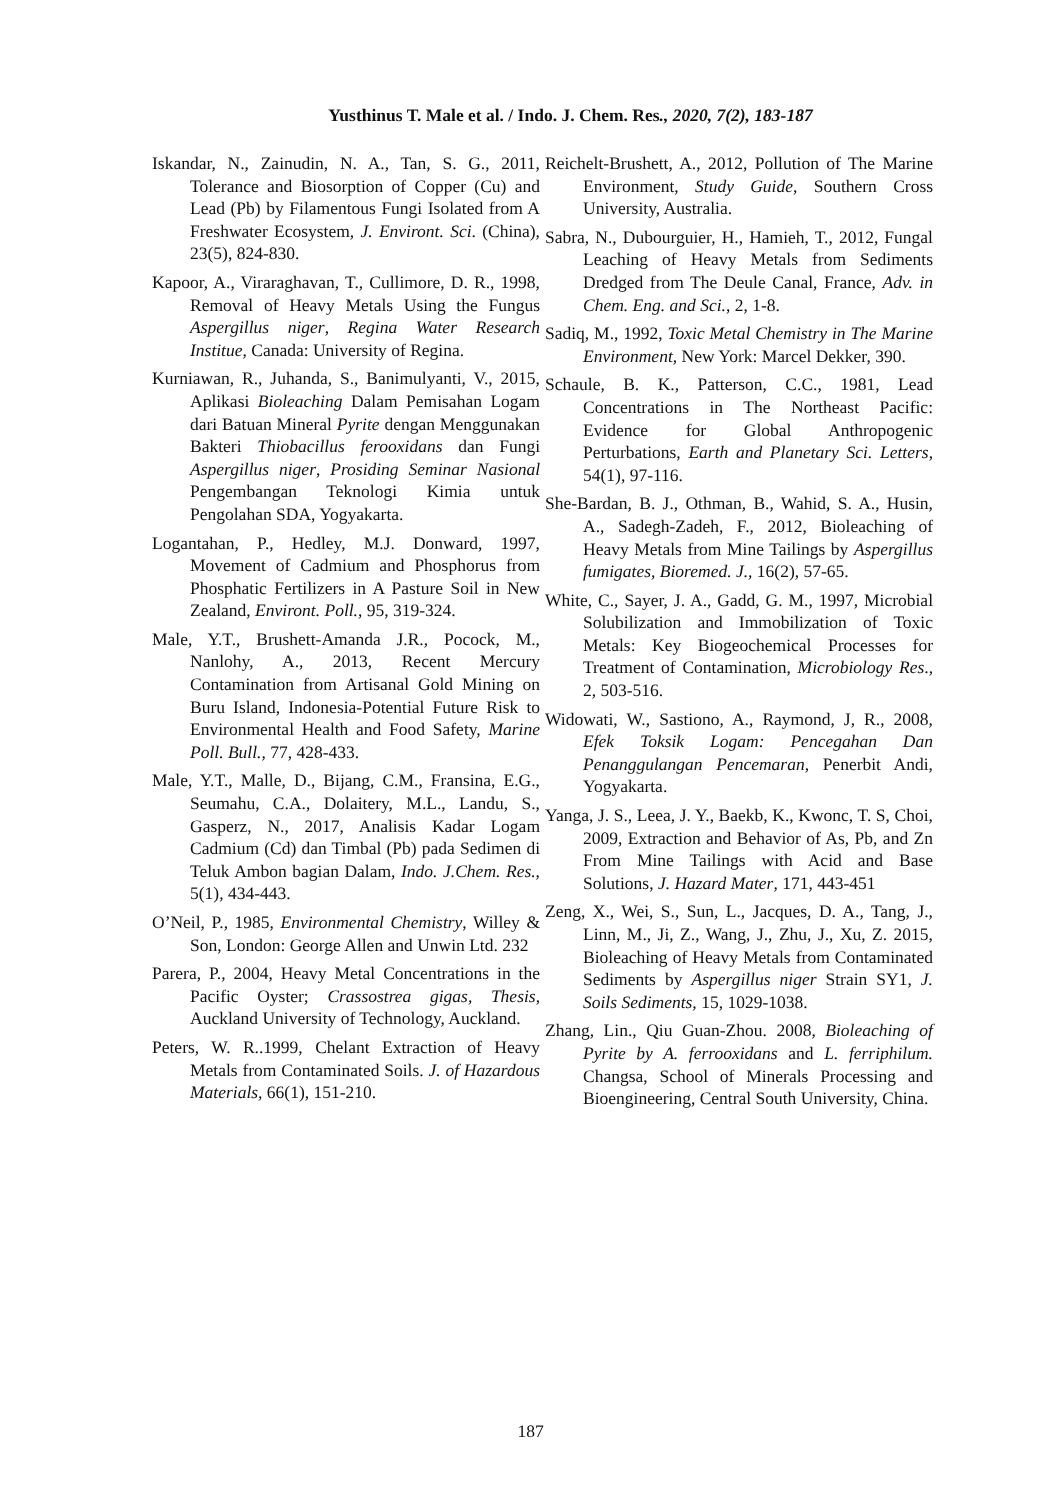Yusthinus T. Male et al. / Indo. J. Chem. Res., 2020, 7(2), 183-187
Iskandar, N., Zainudin, N. A., Tan, S. G., 2011, Tolerance and Biosorption of Copper (Cu) and Lead (Pb) by Filamentous Fungi Isolated from A Freshwater Ecosystem, J. Environt. Sci. (China), 23(5), 824-830.
Kapoor, A., Viraraghavan, T., Cullimore, D. R., 1998, Removal of Heavy Metals Using the Fungus Aspergillus niger, Regina Water Research Institue, Canada: University of Regina.
Kurniawan, R., Juhanda, S., Banimulyanti, V., 2015, Aplikasi Bioleaching Dalam Pemisahan Logam dari Batuan Mineral Pyrite dengan Menggunakan Bakteri Thiobacillus ferooxidans dan Fungi Aspergillus niger, Prosiding Seminar Nasional Pengembangan Teknologi Kimia untuk Pengolahan SDA, Yogyakarta.
Logantahan, P., Hedley, M.J. Donward, 1997, Movement of Cadmium and Phosphorus from Phosphatic Fertilizers in A Pasture Soil in New Zealand, Environt. Poll., 95, 319-324.
Male, Y.T., Brushett-Amanda J.R., Pocock, M., Nanlohy, A., 2013, Recent Mercury Contamination from Artisanal Gold Mining on Buru Island, Indonesia-Potential Future Risk to Environmental Health and Food Safety, Marine Poll. Bull., 77, 428-433.
Male, Y.T., Malle, D., Bijang, C.M., Fransina, E.G., Seumahu, C.A., Dolaitery, M.L., Landu, S., Gasperz, N., 2017, Analisis Kadar Logam Cadmium (Cd) dan Timbal (Pb) pada Sedimen di Teluk Ambon bagian Dalam, Indo. J.Chem. Res., 5(1), 434-443.
O’Neil, P., 1985, Environmental Chemistry, Willey & Son, London: George Allen and Unwin Ltd. 232
Parera, P., 2004, Heavy Metal Concentrations in the Pacific Oyster; Crassostrea gigas, Thesis, Auckland University of Technology, Auckland.
Peters, W. R..1999, Chelant Extraction of Heavy Metals from Contaminated Soils. J. of Hazardous Materials, 66(1), 151-210.
Reichelt-Brushett, A., 2012, Pollution of The Marine Environment, Study Guide, Southern Cross University, Australia.
Sabra, N., Dubourguier, H., Hamieh, T., 2012, Fungal Leaching of Heavy Metals from Sediments Dredged from The Deule Canal, France, Adv. in Chem. Eng. and Sci., 2, 1-8.
Sadiq, M., 1992, Toxic Metal Chemistry in The Marine Environment, New York: Marcel Dekker, 390.
Schaule, B. K., Patterson, C.C., 1981, Lead Concentrations in The Northeast Pacific: Evidence for Global Anthropogenic Perturbations, Earth and Planetary Sci. Letters, 54(1), 97-116.
She-Bardan, B. J., Othman, B., Wahid, S. A., Husin, A., Sadegh-Zadeh, F., 2012, Bioleaching of Heavy Metals from Mine Tailings by Aspergillus fumigates, Bioremed. J., 16(2), 57-65.
White, C., Sayer, J. A., Gadd, G. M., 1997, Microbial Solubilization and Immobilization of Toxic Metals: Key Biogeochemical Processes for Treatment of Contamination, Microbiology Res., 2, 503-516.
Widowati, W., Sastiono, A., Raymond, J, R., 2008, Efek Toksik Logam: Pencegahan Dan Penanggulangan Pencemaran, Penerbit Andi, Yogyakarta.
Yanga, J. S., Leea, J. Y., Baekb, K., Kwonc, T. S, Choi, 2009, Extraction and Behavior of As, Pb, and Zn From Mine Tailings with Acid and Base Solutions, J. Hazard Mater, 171, 443-451
Zeng, X., Wei, S., Sun, L., Jacques, D. A., Tang, J., Linn, M., Ji, Z., Wang, J., Zhu, J., Xu, Z. 2015, Bioleaching of Heavy Metals from Contaminated Sediments by Aspergillus niger Strain SY1, J. Soils Sediments, 15, 1029-1038.
Zhang, Lin., Qiu Guan-Zhou. 2008, Bioleaching of Pyrite by A. ferrooxidans and L. ferriphilum. Changsa, School of Minerals Processing and Bioengineering, Central South University, China.
187